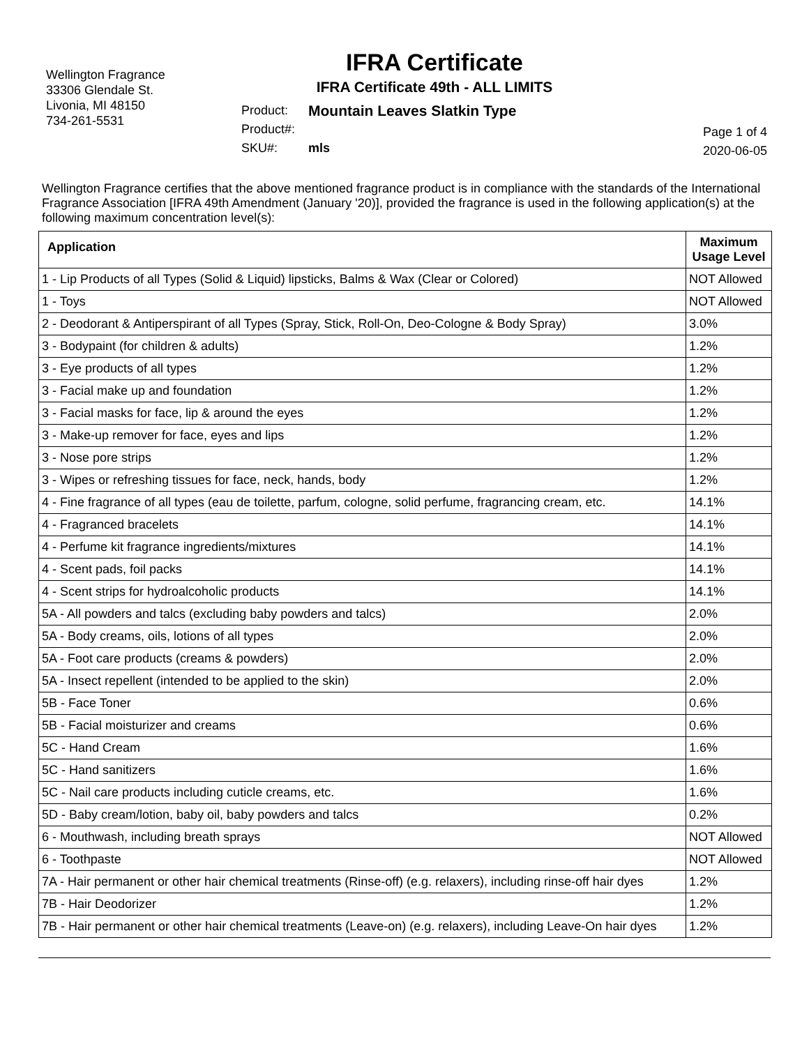Wellington Fragrance
33306 Glendale St.
Livonia, MI 48150
734-261-5531
IFRA Certificate
IFRA Certificate 49th - ALL LIMITS
Product: Mountain Leaves Slatkin Type
Product#:
SKU#: mls
Page 1 of 4
2020-06-05
Wellington Fragrance certifies that the above mentioned fragrance product is in compliance with the standards of the International Fragrance Association [IFRA 49th Amendment (January '20)], provided the fragrance is used in the following application(s) at the following maximum concentration level(s):
| Application | Maximum Usage Level |
| --- | --- |
| 1 - Lip Products of all Types (Solid & Liquid) lipsticks, Balms & Wax (Clear or Colored) | NOT Allowed |
| 1 - Toys | NOT Allowed |
| 2 - Deodorant & Antiperspirant of all Types (Spray, Stick, Roll-On, Deo-Cologne & Body Spray) | 3.0% |
| 3 - Bodypaint (for children & adults) | 1.2% |
| 3 - Eye products of all types | 1.2% |
| 3 - Facial make up and foundation | 1.2% |
| 3 - Facial masks for face, lip & around the eyes | 1.2% |
| 3 - Make-up remover for face, eyes and lips | 1.2% |
| 3 - Nose pore strips | 1.2% |
| 3 - Wipes or refreshing tissues for face, neck, hands, body | 1.2% |
| 4 - Fine fragrance of all types (eau de toilette, parfum, cologne, solid perfume, fragrancing cream, etc. | 14.1% |
| 4 - Fragranced bracelets | 14.1% |
| 4 - Perfume kit fragrance ingredients/mixtures | 14.1% |
| 4 - Scent pads, foil packs | 14.1% |
| 4 - Scent strips for hydroalcoholic products | 14.1% |
| 5A - All powders and talcs (excluding baby powders and talcs) | 2.0% |
| 5A - Body creams, oils, lotions of all types | 2.0% |
| 5A - Foot care products (creams & powders) | 2.0% |
| 5A - Insect repellent (intended to be applied to the skin) | 2.0% |
| 5B - Face Toner | 0.6% |
| 5B - Facial moisturizer and creams | 0.6% |
| 5C - Hand Cream | 1.6% |
| 5C - Hand sanitizers | 1.6% |
| 5C - Nail care products including cuticle creams, etc. | 1.6% |
| 5D - Baby cream/lotion, baby oil, baby powders and talcs | 0.2% |
| 6 - Mouthwash, including breath sprays | NOT Allowed |
| 6 - Toothpaste | NOT Allowed |
| 7A - Hair permanent or other hair chemical treatments (Rinse-off) (e.g. relaxers), including rinse-off hair dyes | 1.2% |
| 7B - Hair Deodorizer | 1.2% |
| 7B - Hair permanent or other hair chemical treatments (Leave-on) (e.g. relaxers), including Leave-On hair dyes | 1.2% |